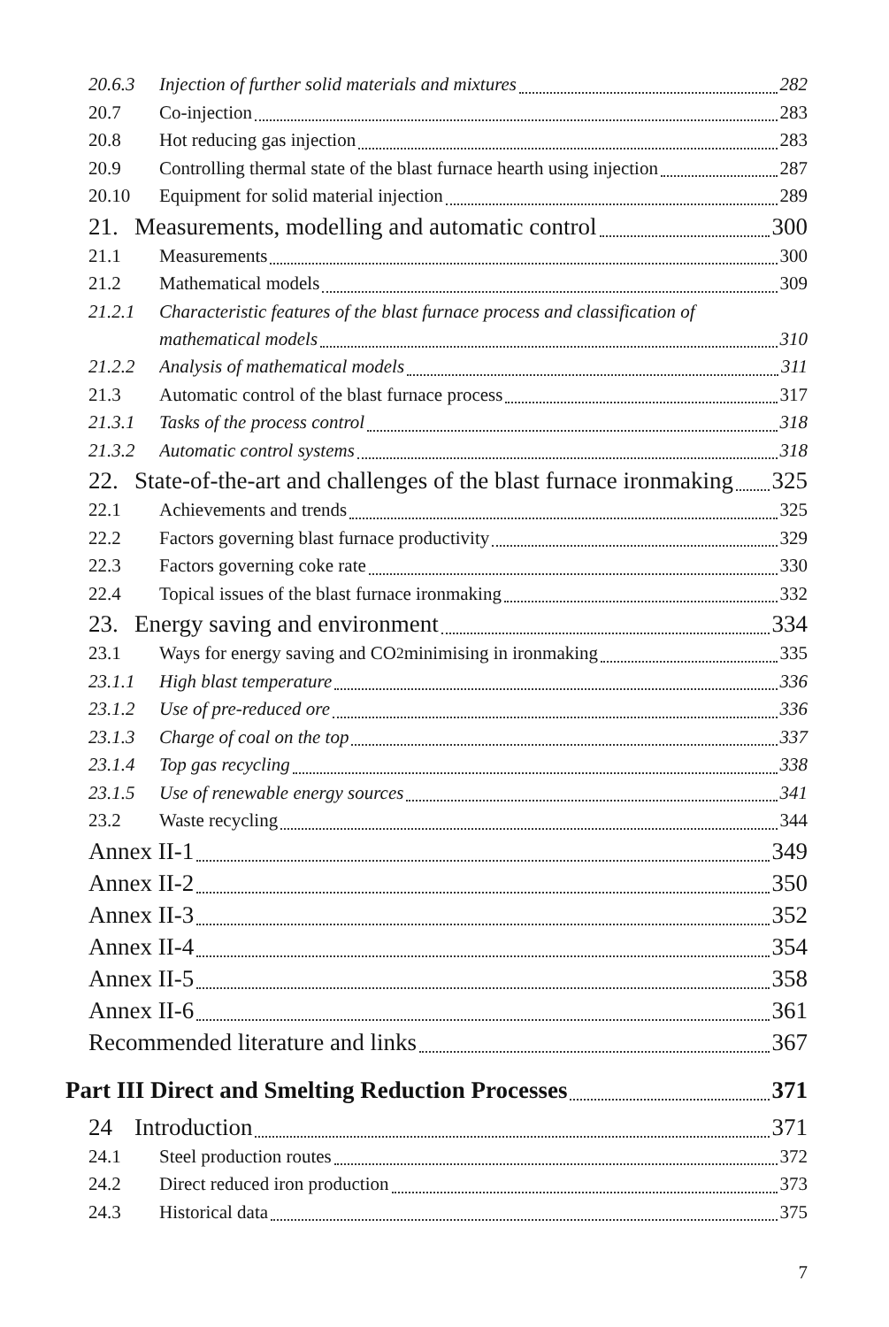20.6.3 Injection of further solid materials and mixtures 282
20.7 Co-injection 283
20.8 Hot reducing gas injection 283
20.9 Controlling thermal state of the blast furnace hearth using injection 287
20.10 Equipment for solid material injection 289
21. Measurements, modelling and automatic control 300
21.1 Measurements 300
21.2 Mathematical models 309
21.2.1 Characteristic features of the blast furnace process and classification of
mathematical models 310
21.2.2 Analysis of mathematical models 311
21.3 Automatic control of the blast furnace process 317
21.3.1 Tasks of the process control 318
21.3.2 Automatic control systems 318
22. State-of-the-art and challenges of the blast furnace ironmaking 325
22.1 Achievements and trends 325
22.2 Factors governing blast furnace productivity 329
22.3 Factors governing coke rate 330
22.4 Topical issues of the blast furnace ironmaking 332
23. Energy saving and environment 334
23.1 Ways for energy saving and CO<sub>2</sub> minimising in ironmaking 335
23.1.1 High blast temperature 336
23.1.2 Use of pre-reduced ore 336
23.1.3 Charge of coal on the top 337
23.1.4 Top gas recycling 338
23.1.5 Use of renewable energy sources 341
23.2 Waste recycling 344
Annex II-1 349
Annex II-2 350
Annex II-3 352
Annex II-4 354
Annex II-5 358
Annex II-6 361
Recommended literature and links 367
Part III Direct and Smelting Reduction Processes 371
24 Introduction 371
24.1 Steel production routes 372
24.2 Direct reduced iron production 373
24.3 Historical data 375
7